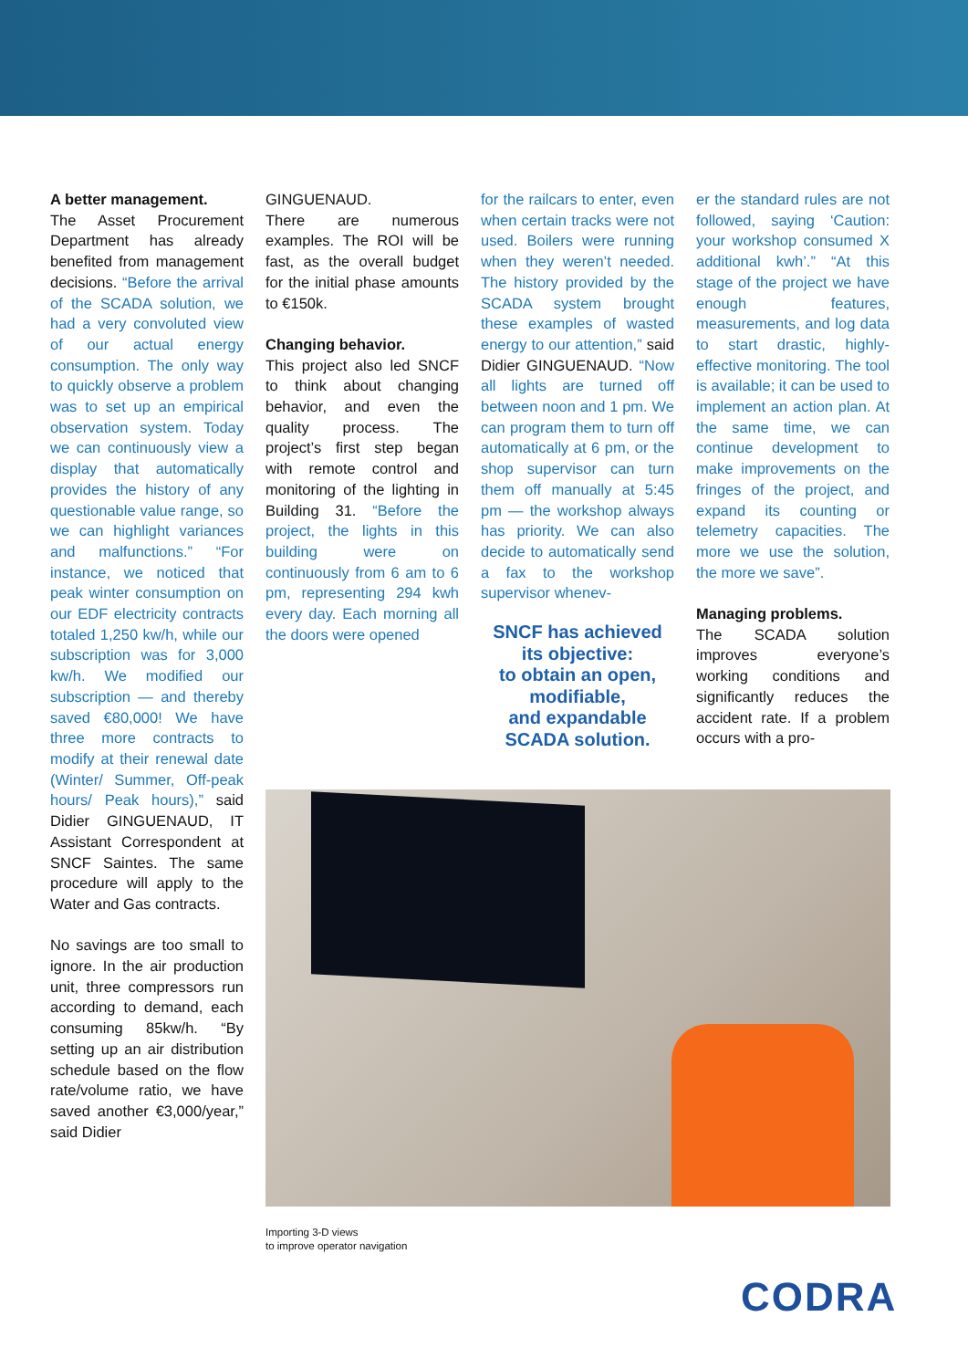A better management.
The Asset Procurement Department has already benefited from management decisions. “Before the arrival of the SCADA solution, we had a very convoluted view of our actual energy consumption. The only way to quickly observe a problem was to set up an empirical observation system. Today we can continuously view a display that automatically provides the history of any questionable value range, so we can highlight variances and malfunctions.” “For instance, we noticed that peak winter consumption on our EDF electricity contracts totaled 1,250 kw/h, while our subscription was for 3,000 kw/h. We modified our subscription — and thereby saved €80,000! We have three more contracts to modify at their renewal date (Winter/ Summer, Off-peak hours/ Peak hours),” said Didier GINGUENAUD, IT Assistant Correspondent at SNCF Saintes. The same procedure will apply to the Water and Gas contracts.
No savings are too small to ignore. In the air production unit, three compressors run according to demand, each consuming 85kw/h. “By setting up an air distribution schedule based on the flow rate/volume ratio, we have saved another €3,000/year,” said Didier
GINGUENAUD.
There are numerous examples. The ROI will be fast, as the overall budget for the initial phase amounts to €150k.
Changing behavior.
This project also led SNCF to think about changing behavior, and even the quality process. The project’s first step began with remote control and monitoring of the lighting in Building 31. “Before the project, the lights in this building were on continuously from 6 am to 6 pm, representing 294 kwh every day. Each morning all the doors were opened
for the railcars to enter, even when certain tracks were not used. Boilers were running when they weren’t needed. The history provided by the SCADA system brought these examples of wasted energy to our attention,” said Didier GINGUENAUD. “Now all lights are turned off between noon and 1 pm. We can program them to turn off automatically at 6 pm, or the shop supervisor can turn them off manually at 5:45 pm — the workshop always has priority. We can also decide to automatically send a fax to the workshop supervisor whenev-
SNCF has achieved its objective:
to obtain an open, modifiable,
and expandable SCADA solution.
er the standard rules are not followed, saying ‘Caution: your workshop consumed X additional kwh’.” “At this stage of the project we have enough features, measurements, and log data to start drastic, highly-effective monitoring. The tool is available; it can be used to implement an action plan. At the same time, we can continue development to make improvements on the fringes of the project, and expand its counting or telemetry capacities. The more we use the solution, the more we save”.
Managing problems.
The SCADA solution improves everyone’s working conditions and significantly reduces the accident rate. If a problem occurs with a pro-
Importing 3-D views
to improve operator navigation
CODRA